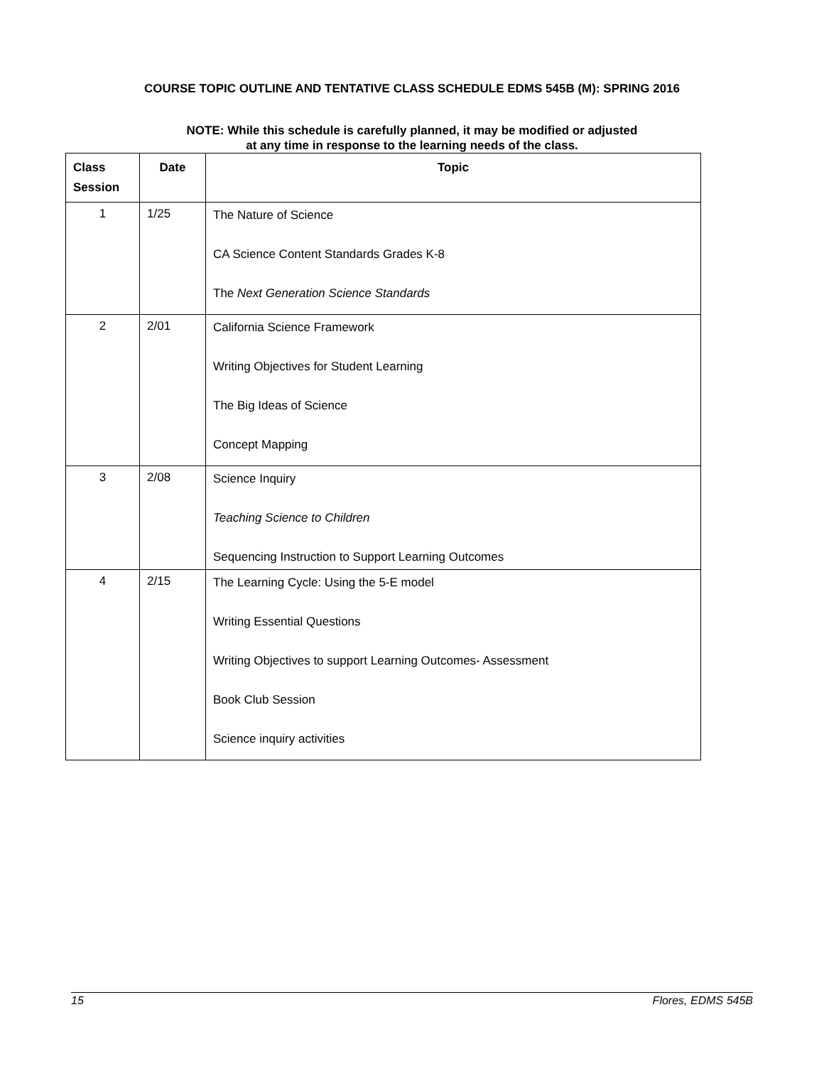COURSE TOPIC OUTLINE AND TENTATIVE CLASS SCHEDULE EDMS 545B (M): SPRING 2016
NOTE: While this schedule is carefully planned, it may be modified or adjusted
at any time in response to the learning needs of the class.
| Class Session | Date | Topic |
| --- | --- | --- |
| 1 | 1/25 | The Nature of Science CA Science Content Standards Grades K-8 The Next Generation Science Standards |
| 2 | 2/01 | California Science Framework Writing Objectives for Student Learning The Big Ideas of Science Concept Mapping |
| 3 | 2/08 | Science Inquiry Teaching Science to Children Sequencing Instruction to Support Learning Outcomes |
| 4 | 2/15 | The Learning Cycle: Using the 5-E model Writing Essential Questions Writing Objectives to support Learning Outcomes- Assessment Book Club Session Science inquiry activities |
15 Flores, EDMS 545B